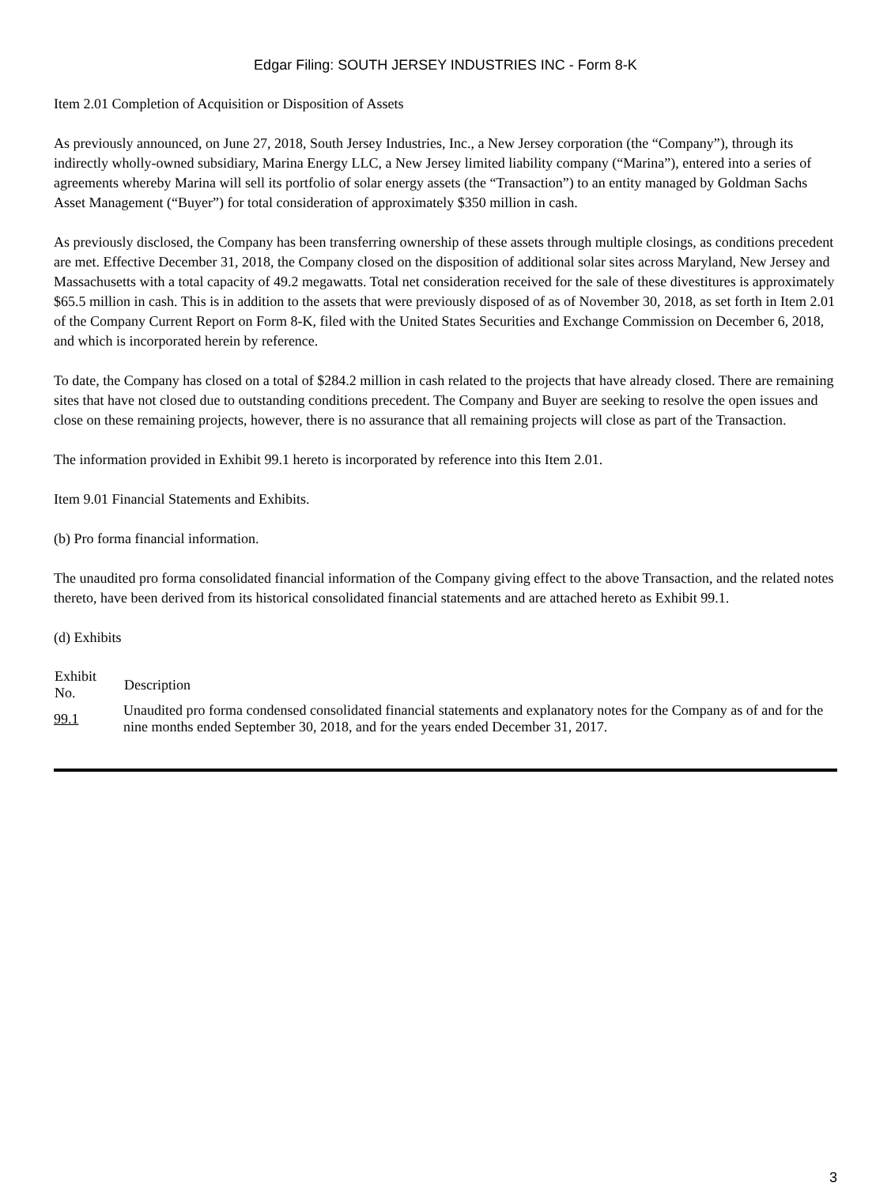Edgar Filing: SOUTH JERSEY INDUSTRIES INC - Form 8-K
Item 2.01 Completion of Acquisition or Disposition of Assets
As previously announced, on June 27, 2018, South Jersey Industries, Inc., a New Jersey corporation (the “Company”), through its indirectly wholly-owned subsidiary, Marina Energy LLC, a New Jersey limited liability company (“Marina”), entered into a series of agreements whereby Marina will sell its portfolio of solar energy assets (the “Transaction”) to an entity managed by Goldman Sachs Asset Management (“Buyer”) for total consideration of approximately $350 million in cash.
As previously disclosed, the Company has been transferring ownership of these assets through multiple closings, as conditions precedent are met. Effective December 31, 2018, the Company closed on the disposition of additional solar sites across Maryland, New Jersey and Massachusetts with a total capacity of 49.2 megawatts. Total net consideration received for the sale of these divestitures is approximately $65.5 million in cash. This is in addition to the assets that were previously disposed of as of November 30, 2018, as set forth in Item 2.01 of the Company Current Report on Form 8-K, filed with the United States Securities and Exchange Commission on December 6, 2018, and which is incorporated herein by reference.
To date, the Company has closed on a total of $284.2 million in cash related to the projects that have already closed. There are remaining sites that have not closed due to outstanding conditions precedent. The Company and Buyer are seeking to resolve the open issues and close on these remaining projects, however, there is no assurance that all remaining projects will close as part of the Transaction.
The information provided in Exhibit 99.1 hereto is incorporated by reference into this Item 2.01.
Item 9.01 Financial Statements and Exhibits.
(b) Pro forma financial information.
The unaudited pro forma consolidated financial information of the Company giving effect to the above Transaction, and the related notes thereto, have been derived from its historical consolidated financial statements and are attached hereto as Exhibit 99.1.
(d) Exhibits
| Exhibit No. | Description |
| --- | --- |
| 99.1 | Unaudited pro forma condensed consolidated financial statements and explanatory notes for the Company as of and for the nine months ended September 30, 2018, and for the years ended December 31, 2017. |
3